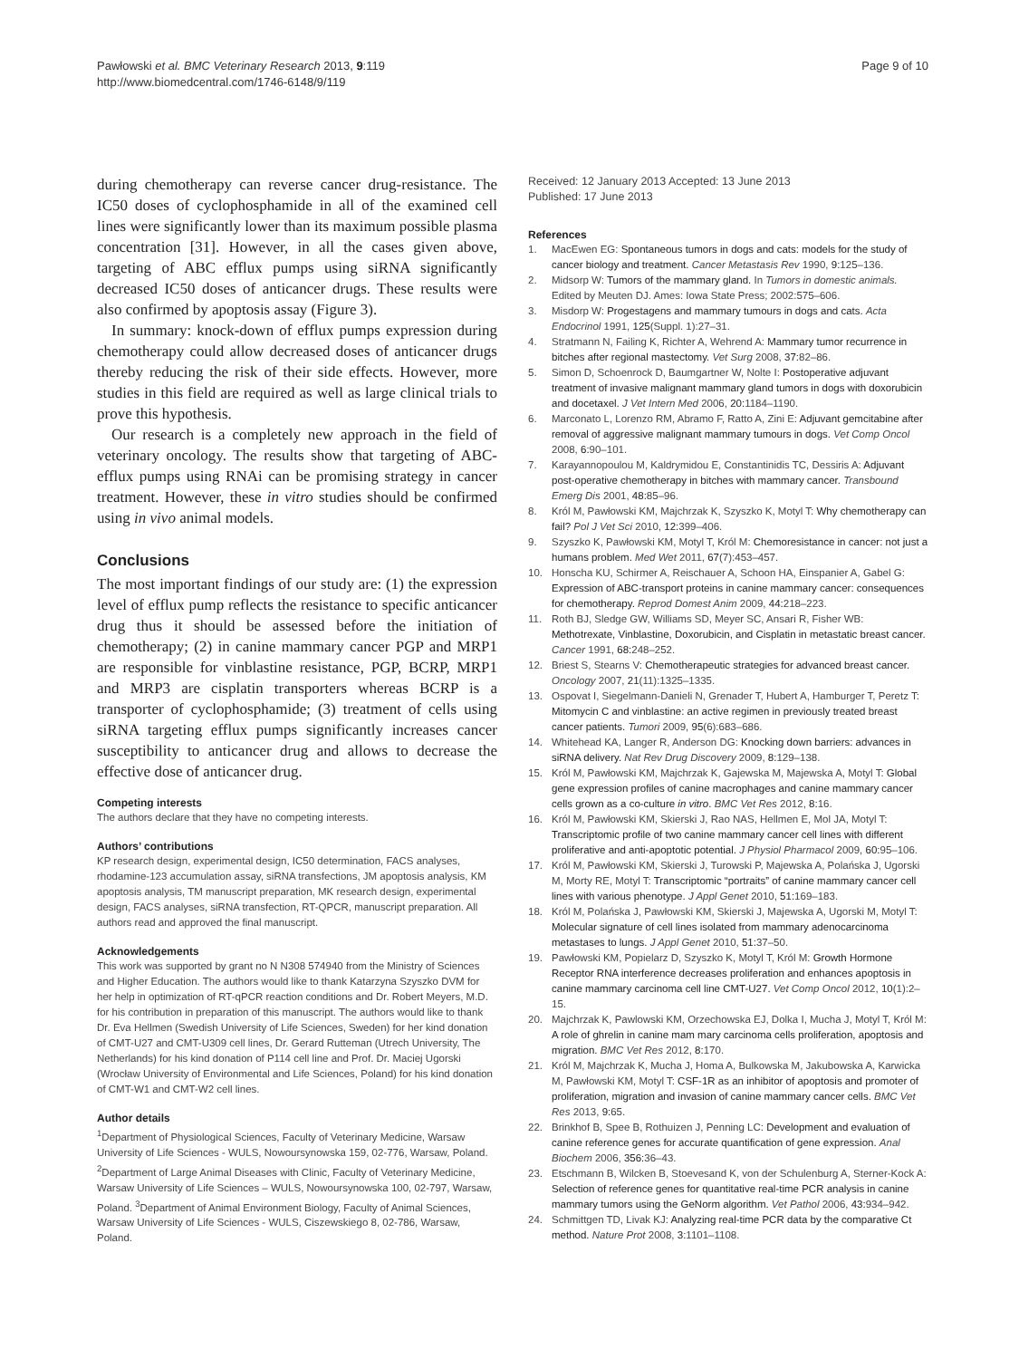Pawłowski et al. BMC Veterinary Research 2013, 9:119
http://www.biomedcentral.com/1746-6148/9/119
Page 9 of 10
during chemotherapy can reverse cancer drug-resistance. The IC50 doses of cyclophosphamide in all of the examined cell lines were significantly lower than its maximum possible plasma concentration [31]. However, in all the cases given above, targeting of ABC efflux pumps using siRNA significantly decreased IC50 doses of anticancer drugs. These results were also confirmed by apoptosis assay (Figure 3).
In summary: knock-down of efflux pumps expression during chemotherapy could allow decreased doses of anticancer drugs thereby reducing the risk of their side effects. However, more studies in this field are required as well as large clinical trials to prove this hypothesis.
Our research is a completely new approach in the field of veterinary oncology. The results show that targeting of ABC-efflux pumps using RNAi can be promising strategy in cancer treatment. However, these in vitro studies should be confirmed using in vivo animal models.
Conclusions
The most important findings of our study are: (1) the expression level of efflux pump reflects the resistance to specific anticancer drug thus it should be assessed before the initiation of chemotherapy; (2) in canine mammary cancer PGP and MRP1 are responsible for vinblastine resistance, PGP, BCRP, MRP1 and MRP3 are cisplatin transporters whereas BCRP is a transporter of cyclophosphamide; (3) treatment of cells using siRNA targeting efflux pumps significantly increases cancer susceptibility to anticancer drug and allows to decrease the effective dose of anticancer drug.
Competing interests
The authors declare that they have no competing interests.
Authors’ contributions
KP research design, experimental design, IC50 determination, FACS analyses, rhodamine-123 accumulation assay, siRNA transfections, JM apoptosis analysis, KM apoptosis analysis, TM manuscript preparation, MK research design, experimental design, FACS analyses, siRNA transfection, RT-QPCR, manuscript preparation. All authors read and approved the final manuscript.
Acknowledgements
This work was supported by grant no N N308 574940 from the Ministry of Sciences and Higher Education. The authors would like to thank Katarzyna Szyszko DVM for her help in optimization of RT-qPCR reaction conditions and Dr. Robert Meyers, M.D. for his contribution in preparation of this manuscript. The authors would like to thank Dr. Eva Hellmen (Swedish University of Life Sciences, Sweden) for her kind donation of CMT-U27 and CMT-U309 cell lines, Dr. Gerard Rutteman (Utrech University, The Netherlands) for his kind donation of P114 cell line and Prof. Dr. Maciej Ugorski (Wrocław University of Environmental and Life Sciences, Poland) for his kind donation of CMT-W1 and CMT-W2 cell lines.
Author details
<sup>1</sup> Department of Physiological Sciences, Faculty of Veterinary Medicine, Warsaw University of Life Sciences - WULS, Nowoursynowska 159, 02-776, Warsaw, Poland. <sup>2</sup>Department of Large Animal Diseases with Clinic, Faculty of Veterinary Medicine, Warsaw University of Life Sciences – WULS, Nowoursynowska 100, 02-797, Warsaw, Poland. <sup>3</sup>Department of Animal Environment Biology, Faculty of Animal Sciences, Warsaw University of Life Sciences - WULS, Ciszewskiego 8, 02-786, Warsaw, Poland.
Received: 12 January 2013 Accepted: 13 June 2013
Published: 17 June 2013
References
1. MacEwen EG: Spontaneous tumors in dogs and cats: models for the study of cancer biology and treatment. Cancer Metastasis Rev 1990, 9: 125–136.
2. Midsorp W: Tumors of the mammary gland. In Tumors in domestic animals. Edited by Meuten DJ. Ames: Iowa State Press; 2002:575–606.
3. Misdorp W: Progestagens and mammary tumours in dogs and cats. Acta Endocrinol 1991, 125(Suppl. 1):27–31.
4. Stratmann N, Failing K, Richter A, Wehrend A: Mammary tumor recurrence in bitches after regional mastectomy. Vet Surg 2008, 37: 82–86.
5. Simon D, Schoenrock D, Baumgartner W, Nolte I: Postoperative adjuvant treatment of invasive malignant mammary gland tumors in dogs with doxorubicin and docetaxel. J Vet Intern Med 2006, 20: 1184–1190.
6. Marconato L, Lorenzo RM, Abramo F, Ratto A, Zini E: Adjuvant gemcitabine after removal of aggressive malignant mammary tumours in dogs. Vet Comp Oncol 2008, 6: 90–101.
7. Karayannopoulou M, Kaldrymidou E, Constantinidis TC, Dessiris A: Adjuvant post-operative chemotherapy in bitches with mammary cancer. Transbound Emerg Dis 2001, 48: 85–96.
8. Król M, Pawłowski KM, Majchrzak K, Szyszko K, Motyl T: Why chemotherapy can fail? Pol J Vet Sci 2010, 12: 399–406.
9. Szyszko K, Pawłowski KM, Motyl T, Król M: Chemoresistance in cancer: not just a humans problem. Med Wet 2011, 67(7):453–457.
10. Honscha KU, Schirmer A, Reischauer A, Schoon HA, Einspanier A, Gabel G: Expression of ABC-transport proteins in canine mammary cancer: consequences for chemotherapy. Reprod Domest Anim 2009, 44: 218–223.
11. Roth BJ, Sledge GW, Williams SD, Meyer SC, Ansari R, Fisher WB: Methotrexate, Vinblastine, Doxorubicin, and Cisplatin in metastatic breast cancer. Cancer 1991, 68: 248–252.
12. Briest S, Stearns V: Chemotherapeutic strategies for advanced breast cancer. Oncology 2007, 21(11):1325–1335.
13. Ospovat I, Siegelmann-Danieli N, Grenader T, Hubert A, Hamburger T, Peretz T: Mitomycin C and vinblastine: an active regimen in previously treated breast cancer patients. Tumori 2009, 95(6):683–686.
14. Whitehead KA, Langer R, Anderson DG: Knocking down barriers: advances in siRNA delivery. Nat Rev Drug Discovery 2009, 8: 129–138.
15. Król M, Pawłowski KM, Majchrzak K, Gajewska M, Majewska A, Motyl T: Global gene expression profiles of canine macrophages and canine mammary cancer cells grown as a co-culture in vitro. BMC Vet Res 2012, 8: 16.
16. Król M, Pawłowski KM, Skierski J, Rao NAS, Hellmen E, Mol JA, Motyl T: Transcriptomic profile of two canine mammary cancer cell lines with different proliferative and anti-apoptotic potential. J Physiol Pharmacol 2009, 60: 95–106.
17. Król M, Pawłowski KM, Skierski J, Turowski P, Majewska A, Polańska J, Ugorski M, Morty RE, Motyl T: Transcriptomic “portraits” of canine mammary cancer cell lines with various phenotype. J Appl Genet 2010, 51: 169–183.
18. Król M, Polańska J, Pawłowski KM, Skierski J, Majewska A, Ugorski M, Motyl T: Molecular signature of cell lines isolated from mammary adenocarcinoma metastases to lungs. J Appl Genet 2010, 51: 37–50.
19. Pawłowski KM, Popielarz D, Szyszko K, Motyl T, Król M: Growth Hormone Receptor RNA interference decreases proliferation and enhances apoptosis in canine mammary carcinoma cell line CMT-U27. Vet Comp Oncol 2012, 10(1):2–15.
20. Majchrzak K, Pawlowski KM, Orzechowska EJ, Dolka I, Mucha J, Motyl T, Król M: A role of ghrelin in canine mam mary carcinoma cells proliferation, apoptosis and migration. BMC Vet Res 2012, 8: 170.
21. Król M, Majchrzak K, Mucha J, Homa A, Bulkowska M, Jakubowska A, Karwicka M, Pawłowski KM, Motyl T: CSF-1R as an inhibitor of apoptosis and promoter of proliferation, migration and invasion of canine mammary cancer cells. BMC Vet Res 2013, 9: 65.
22. Brinkhof B, Spee B, Rothuizen J, Penning LC: Development and evaluation of canine reference genes for accurate quantification of gene expression. Anal Biochem 2006, 356: 36–43.
23. Etschmann B, Wilcken B, Stoevesand K, von der Schulenburg A, Sterner-Kock A: Selection of reference genes for quantitative real-time PCR analysis in canine mammary tumors using the GeNorm algorithm. Vet Pathol 2006, 43: 934–942.
24. Schmittgen TD, Livak KJ: Analyzing real-time PCR data by the comparative Ct method. Nature Prot 2008, 3: 1101–1108.